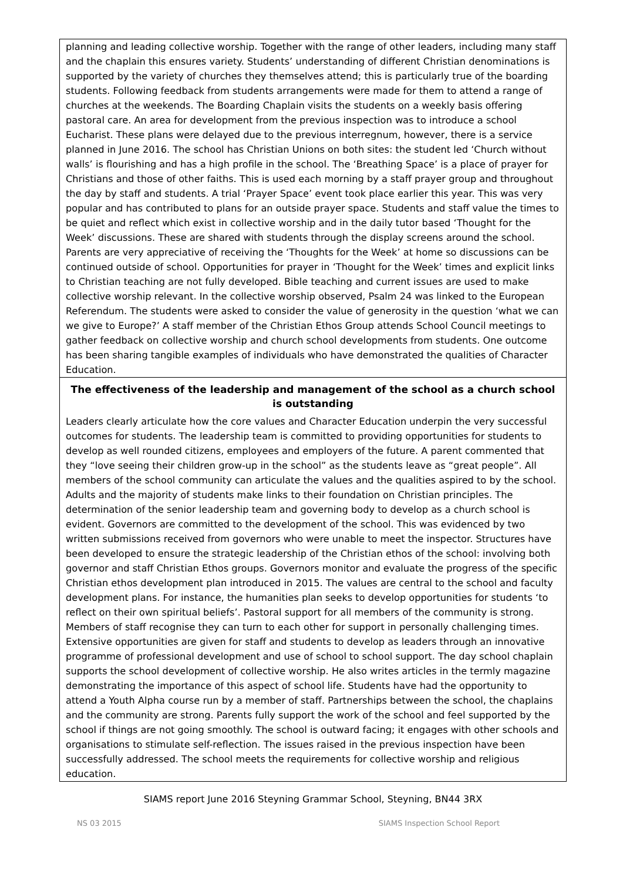planning and leading collective worship. Together with the range of other leaders, including many staff and the chaplain this ensures variety. Students’ understanding of different Christian denominations is supported by the variety of churches they themselves attend; this is particularly true of the boarding students. Following feedback from students arrangements were made for them to attend a range of churches at the weekends. The Boarding Chaplain visits the students on a weekly basis offering pastoral care. An area for development from the previous inspection was to introduce a school Eucharist. These plans were delayed due to the previous interregnum, however, there is a service planned in June 2016. The school has Christian Unions on both sites: the student led ‘Church without walls’ is flourishing and has a high profile in the school. The ‘Breathing Space’ is a place of prayer for Christians and those of other faiths. This is used each morning by a staff prayer group and throughout the day by staff and students. A trial ‘Prayer Space’ event took place earlier this year. This was very popular and has contributed to plans for an outside prayer space. Students and staff value the times to be quiet and reflect which exist in collective worship and in the daily tutor based ‘Thought for the Week’ discussions. These are shared with students through the display screens around the school. Parents are very appreciative of receiving the ‘Thoughts for the Week’ at home so discussions can be continued outside of school. Opportunities for prayer in ‘Thought for the Week’ times and explicit links to Christian teaching are not fully developed. Bible teaching and current issues are used to make collective worship relevant. In the collective worship observed, Psalm 24 was linked to the European Referendum. The students were asked to consider the value of generosity in the question ‘what we can we give to Europe?’ A staff member of the Christian Ethos Group attends School Council meetings to gather feedback on collective worship and church school developments from students. One outcome has been sharing tangible examples of individuals who have demonstrated the qualities of Character Education.
The effectiveness of the leadership and management of the school as a church school is outstanding
Leaders clearly articulate how the core values and Character Education underpin the very successful outcomes for students. The leadership team is committed to providing opportunities for students to develop as well rounded citizens, employees and employers of the future. A parent commented that they “love seeing their children grow-up in the school” as the students leave as “great people”. All members of the school community can articulate the values and the qualities aspired to by the school. Adults and the majority of students make links to their foundation on Christian principles. The determination of the senior leadership team and governing body to develop as a church school is evident. Governors are committed to the development of the school. This was evidenced by two written submissions received from governors who were unable to meet the inspector. Structures have been developed to ensure the strategic leadership of the Christian ethos of the school: involving both governor and staff Christian Ethos groups. Governors monitor and evaluate the progress of the specific Christian ethos development plan introduced in 2015. The values are central to the school and faculty development plans. For instance, the humanities plan seeks to develop opportunities for students ‘to reflect on their own spiritual beliefs’. Pastoral support for all members of the community is strong. Members of staff recognise they can turn to each other for support in personally challenging times. Extensive opportunities are given for staff and students to develop as leaders through an innovative programme of professional development and use of school to school support. The day school chaplain supports the school development of collective worship. He also writes articles in the termly magazine demonstrating the importance of this aspect of school life. Students have had the opportunity to attend a Youth Alpha course run by a member of staff. Partnerships between the school, the chaplains and the community are strong. Parents fully support the work of the school and feel supported by the school if things are not going smoothly. The school is outward facing; it engages with other schools and organisations to stimulate self-reflection. The issues raised in the previous inspection have been successfully addressed. The school meets the requirements for collective worship and religious education.
SIAMS report June 2016 Steyning Grammar School, Steyning, BN44 3RX
NS 03 2015 SIAMS Inspection School Report